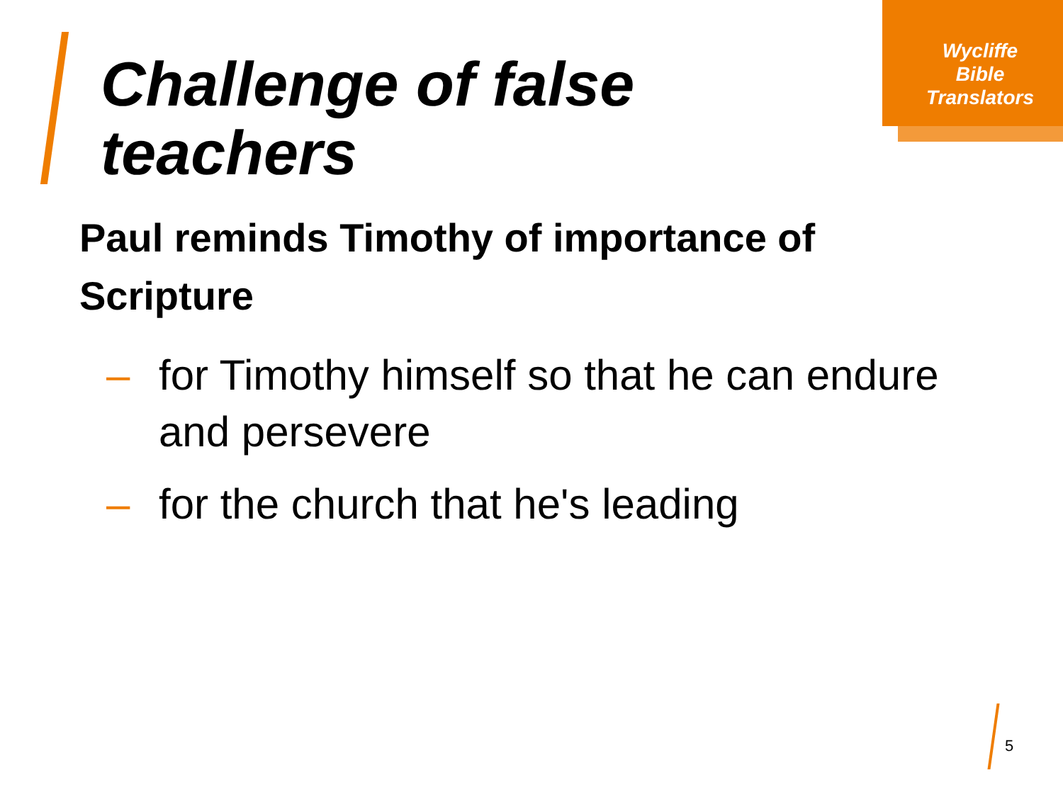Wycliffe
Bible
Translators
Challenge of false
teachers
Paul reminds Timothy of importance of Scripture
– for Timothy himself so that he can endure and persevere
– for the church that he's leading
5